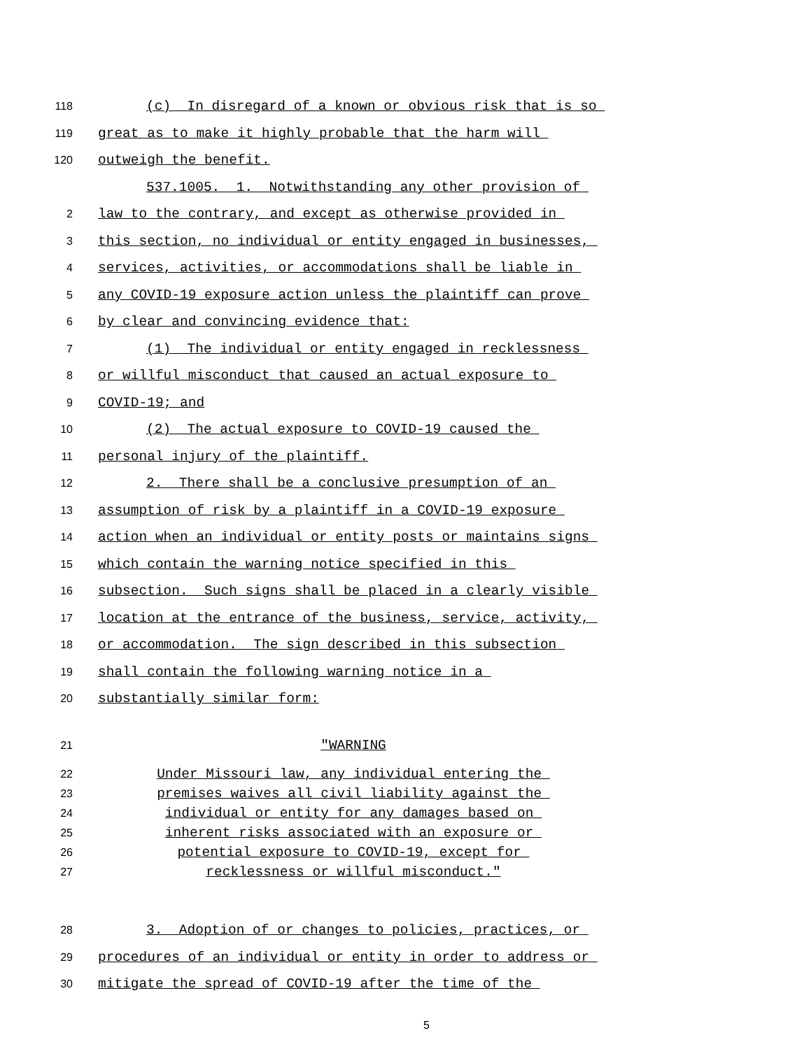118 (c) In disregard of a known or obvious risk that is so
119 great as to make it highly probable that the harm will
120 outweigh the benefit.
537.1005. 1. Notwithstanding any other provision of
2 law to the contrary, and except as otherwise provided in
3 this section, no individual or entity engaged in businesses,
4 services, activities, or accommodations shall be liable in
5 any COVID-19 exposure action unless the plaintiff can prove
6 by clear and convincing evidence that:
7 (1) The individual or entity engaged in recklessness
8 or willful misconduct that caused an actual exposure to
9 COVID-19; and
10 (2) The actual exposure to COVID-19 caused the
11 personal injury of the plaintiff.
12 2. There shall be a conclusive presumption of an
13 assumption of risk by a plaintiff in a COVID-19 exposure
14 action when an individual or entity posts or maintains signs
15 which contain the warning notice specified in this
16 subsection. Such signs shall be placed in a clearly visible
17 location at the entrance of the business, service, activity,
18 or accommodation. The sign described in this subsection
19 shall contain the following warning notice in a
20 substantially similar form:
21 "WARNING
22 Under Missouri law, any individual entering the
23 premises waives all civil liability against the
24 individual or entity for any damages based on
25 inherent risks associated with an exposure or
26 potential exposure to COVID-19, except for
27 recklessness or willful misconduct."
28 3. Adoption of or changes to policies, practices, or
29 procedures of an individual or entity in order to address or
30 mitigate the spread of COVID-19 after the time of the
5